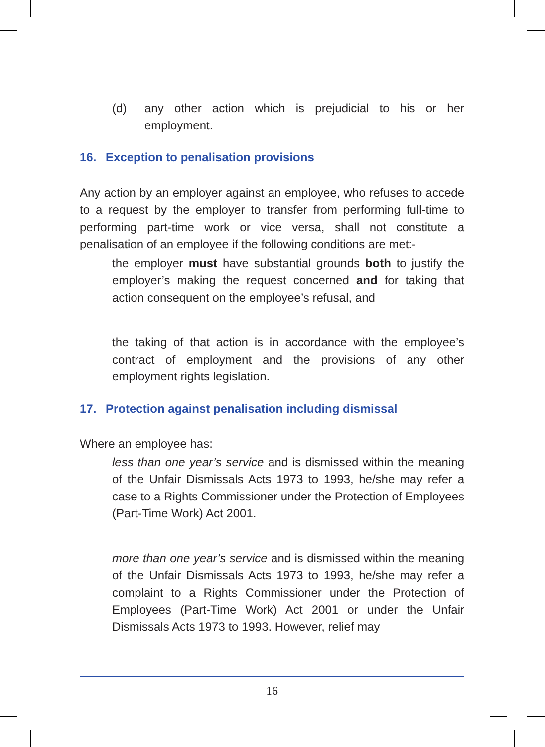(d) any other action which is prejudicial to his or her employment.
16. Exception to penalisation provisions
Any action by an employer against an employee, who refuses to accede to a request by the employer to transfer from performing full-time to performing part-time work or vice versa, shall not constitute a penalisation of an employee if the following conditions are met:-
the employer must have substantial grounds both to justify the employer’s making the request concerned and for taking that action consequent on the employee’s refusal, and
the taking of that action is in accordance with the employee’s contract of employment and the provisions of any other employment rights legislation.
17. Protection against penalisation including dismissal
Where an employee has:
less than one year’s service and is dismissed within the meaning of the Unfair Dismissals Acts 1973 to 1993, he/she may refer a case to a Rights Commissioner under the Protection of Employees (Part-Time Work) Act 2001.
more than one year’s service and is dismissed within the meaning of the Unfair Dismissals Acts 1973 to 1993, he/she may refer a complaint to a Rights Commissioner under the Protection of Employees (Part-Time Work) Act 2001 or under the Unfair Dismissals Acts 1973 to 1993. However, relief may
16